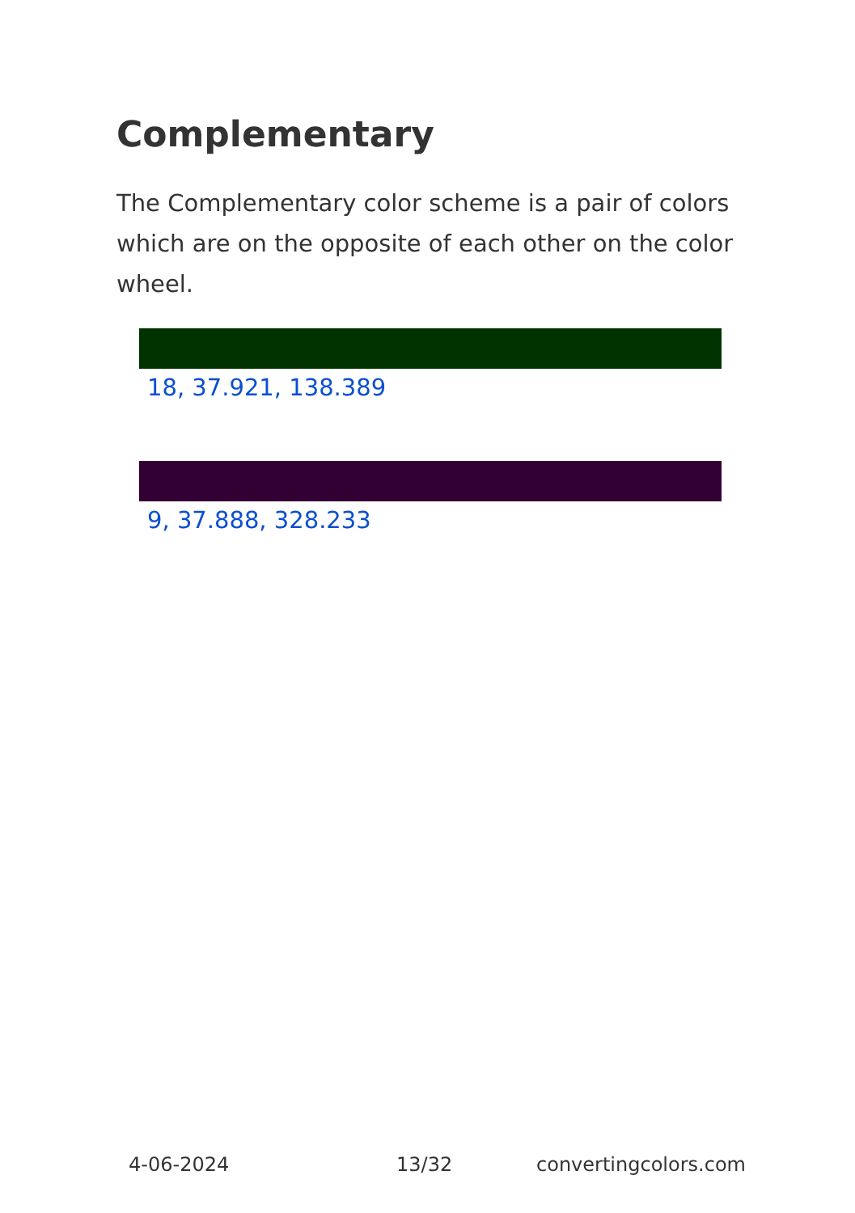Complementary
The Complementary color scheme is a pair of colors which are on the opposite of each other on the color wheel.
18, 37.921, 138.389
9, 37.888, 328.233
4-06-2024 13/32 convertingcolors.com